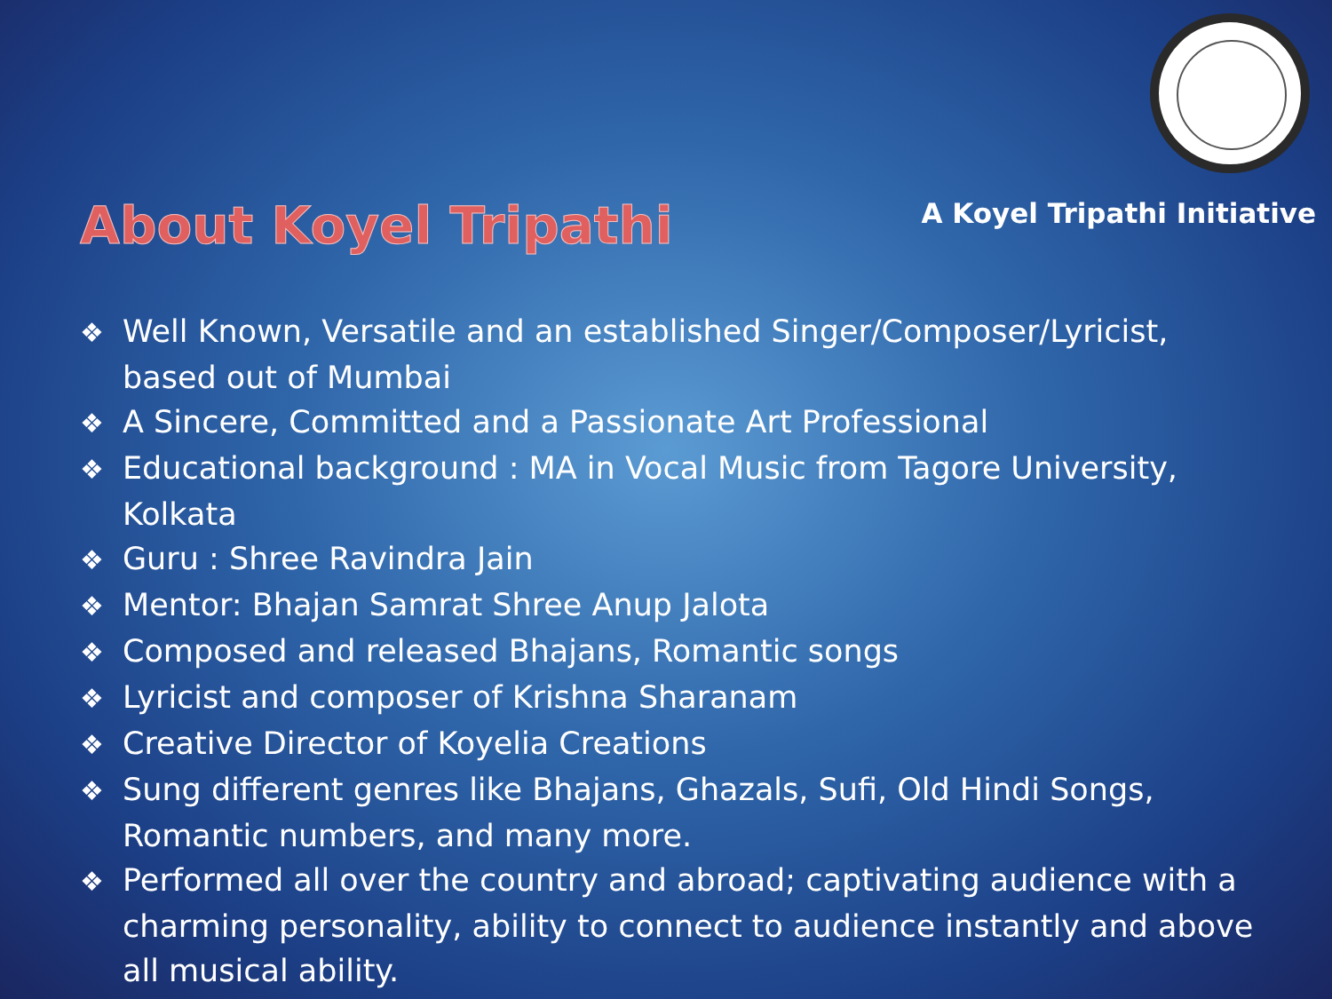About Koyel Tripathi
A Koyel Tripathi Initiative
❖ Well Known, Versatile and an established Singer/Composer/Lyricist, based out of Mumbai
❖ A Sincere, Committed and a Passionate Art Professional
❖ Educational background : MA in Vocal Music from Tagore University, Kolkata
❖ Guru : Shree Ravindra Jain
❖ Mentor: Bhajan Samrat Shree Anup Jalota
❖ Composed and released Bhajans, Romantic songs
❖ Lyricist and composer of Krishna Sharanam
❖ Creative Director of Koyelia Creations
❖ Sung different genres like Bhajans, Ghazals, Sufi, Old Hindi Songs, Romantic numbers, and many more.
❖ Performed all over the country and abroad; captivating audience with a charming personality, ability to connect to audience instantly and above all musical ability.